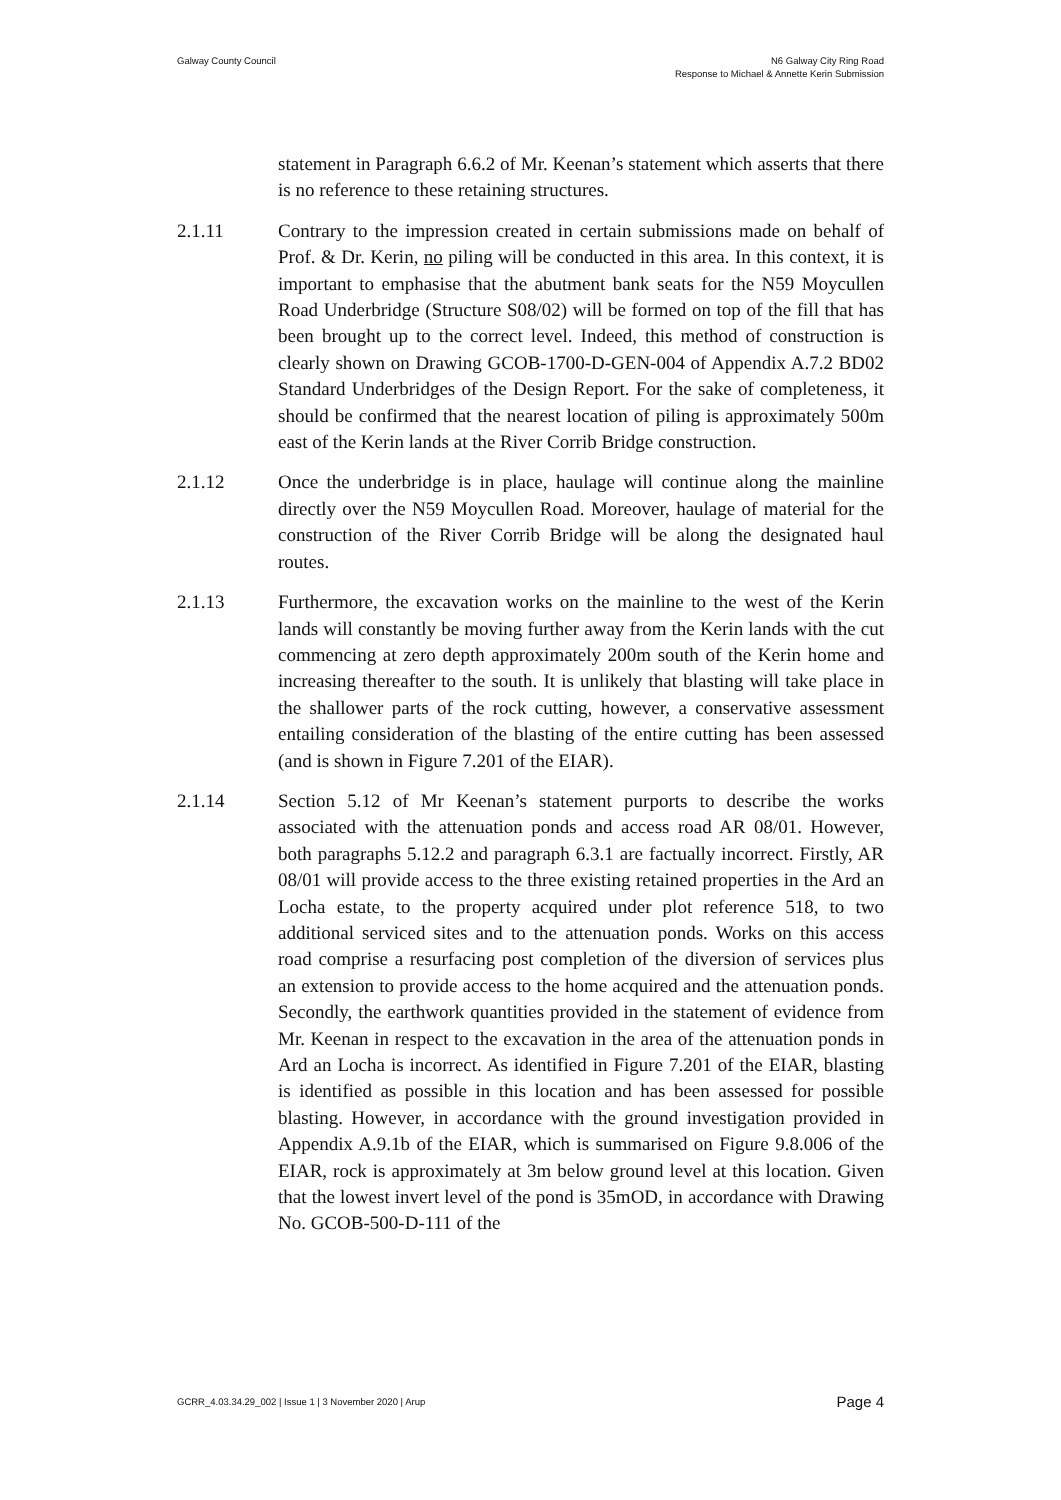Galway County Council N6 Galway City Ring Road
Response to Michael & Annette Kerin Submission
statement in Paragraph 6.6.2 of Mr. Keenan’s statement which asserts that there is no reference to these retaining structures.
2.1.11 Contrary to the impression created in certain submissions made on behalf of Prof. & Dr. Kerin, no piling will be conducted in this area. In this context, it is important to emphasise that the abutment bank seats for the N59 Moycullen Road Underbridge (Structure S08/02) will be formed on top of the fill that has been brought up to the correct level. Indeed, this method of construction is clearly shown on Drawing GCOB-1700-D-GEN-004 of Appendix A.7.2 BD02 Standard Underbridges of the Design Report. For the sake of completeness, it should be confirmed that the nearest location of piling is approximately 500m east of the Kerin lands at the River Corrib Bridge construction.
2.1.12 Once the underbridge is in place, haulage will continue along the mainline directly over the N59 Moycullen Road. Moreover, haulage of material for the construction of the River Corrib Bridge will be along the designated haul routes.
2.1.13 Furthermore, the excavation works on the mainline to the west of the Kerin lands will constantly be moving further away from the Kerin lands with the cut commencing at zero depth approximately 200m south of the Kerin home and increasing thereafter to the south. It is unlikely that blasting will take place in the shallower parts of the rock cutting, however, a conservative assessment entailing consideration of the blasting of the entire cutting has been assessed (and is shown in Figure 7.201 of the EIAR).
2.1.14 Section 5.12 of Mr Keenan’s statement purports to describe the works associated with the attenuation ponds and access road AR 08/01. However, both paragraphs 5.12.2 and paragraph 6.3.1 are factually incorrect. Firstly, AR 08/01 will provide access to the three existing retained properties in the Ard an Locha estate, to the property acquired under plot reference 518, to two additional serviced sites and to the attenuation ponds. Works on this access road comprise a resurfacing post completion of the diversion of services plus an extension to provide access to the home acquired and the attenuation ponds. Secondly, the earthwork quantities provided in the statement of evidence from Mr. Keenan in respect to the excavation in the area of the attenuation ponds in Ard an Locha is incorrect. As identified in Figure 7.201 of the EIAR, blasting is identified as possible in this location and has been assessed for possible blasting. However, in accordance with the ground investigation provided in Appendix A.9.1b of the EIAR, which is summarised on Figure 9.8.006 of the EIAR, rock is approximately at 3m below ground level at this location. Given that the lowest invert level of the pond is 35mOD, in accordance with Drawing No. GCOB-500-D-111 of the
GCRR_4.03.34.29_002 | Issue 1 | 3 November 2020 | Arup
Page 4